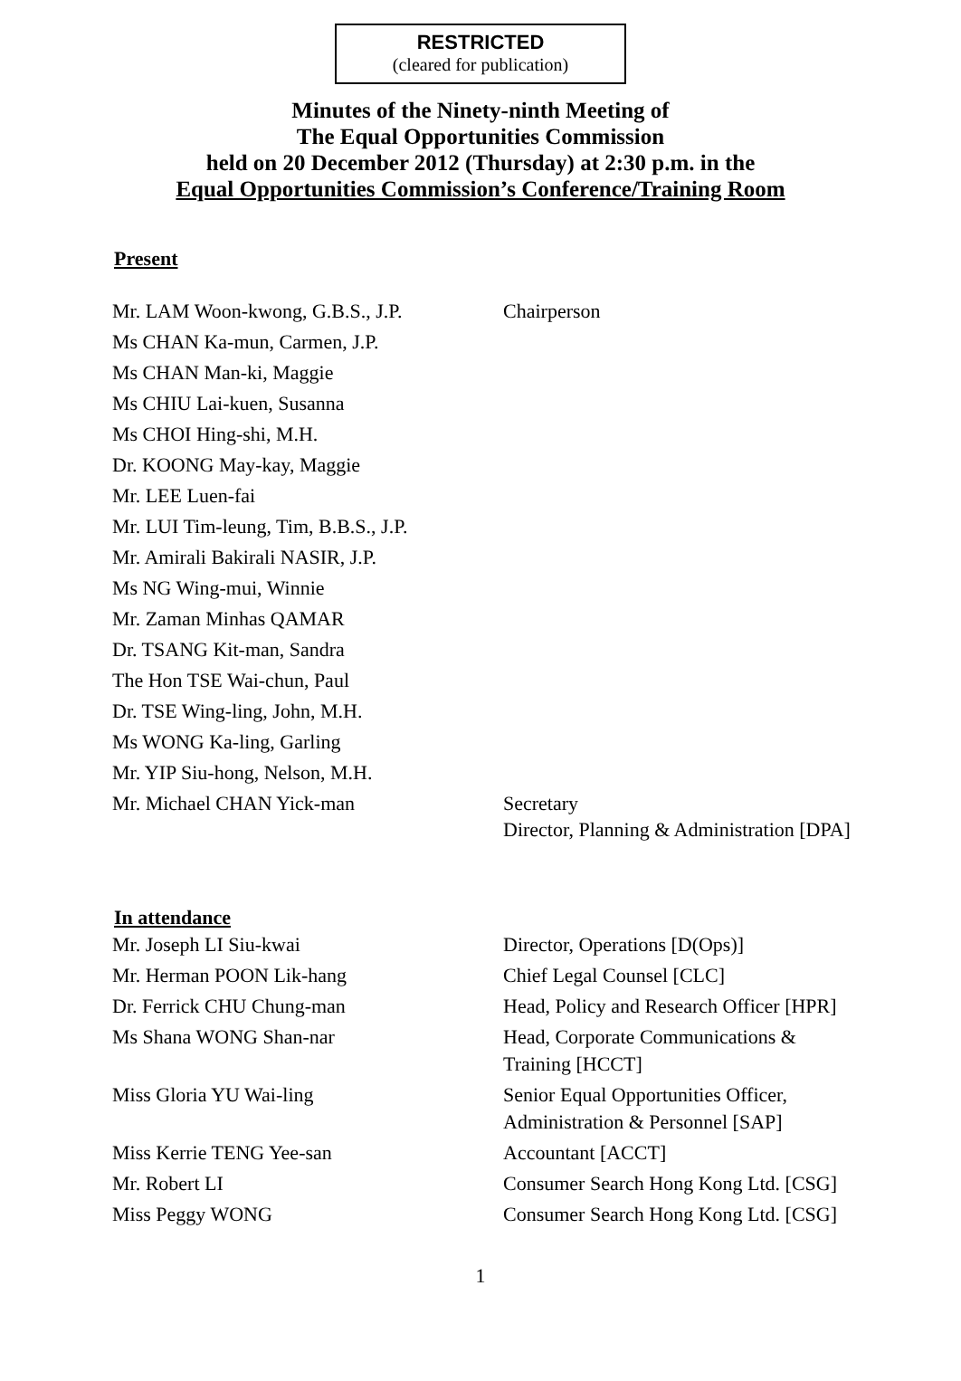RESTRICTED
(cleared for publication)
Minutes of the Ninety-ninth Meeting of
The Equal Opportunities Commission
held on 20 December 2012 (Thursday) at 2:30 p.m. in the
Equal Opportunities Commission’s Conference/Training Room
Present
| Mr. LAM Woon-kwong, G.B.S., J.P. | Chairperson |
| Ms CHAN Ka-mun, Carmen, J.P. | |
| Ms CHAN Man-ki, Maggie | |
| Ms CHIU Lai-kuen, Susanna | |
| Ms CHOI Hing-shi, M.H. | |
| Dr. KOONG May-kay, Maggie | |
| Mr. LEE Luen-fai | |
| Mr. LUI Tim-leung, Tim, B.B.S., J.P. | |
| Mr. Amirali Bakirali NASIR, J.P. | |
| Ms NG Wing-mui, Winnie | |
| Mr. Zaman Minhas QAMAR | |
| Dr. TSANG Kit-man, Sandra | |
| The Hon TSE Wai-chun, Paul | |
| Dr. TSE Wing-ling, John, M.H. | |
| Ms WONG Ka-ling, Garling | |
| Mr. YIP Siu-hong, Nelson, M.H. | |
| Mr. Michael CHAN Yick-man | Secretary Director, Planning & Administration [DPA] |
In attendance
| Mr. Joseph LI Siu-kwai | Director, Operations [D(Ops)] |
| Mr. Herman POON Lik-hang | Chief Legal Counsel [CLC] |
| Dr. Ferrick CHU Chung-man | Head, Policy and Research Officer [HPR] |
| Ms Shana WONG Shan-nar | Head, Corporate Communications & Training [HCCT] |
| Miss Gloria YU Wai-ling | Senior Equal Opportunities Officer, Administration & Personnel [SAP] |
| Miss Kerrie TENG Yee-san | Accountant [ACCT] |
| Mr. Robert LI | Consumer Search Hong Kong Ltd. [CSG] |
| Miss Peggy WONG | Consumer Search Hong Kong Ltd. [CSG] |
1